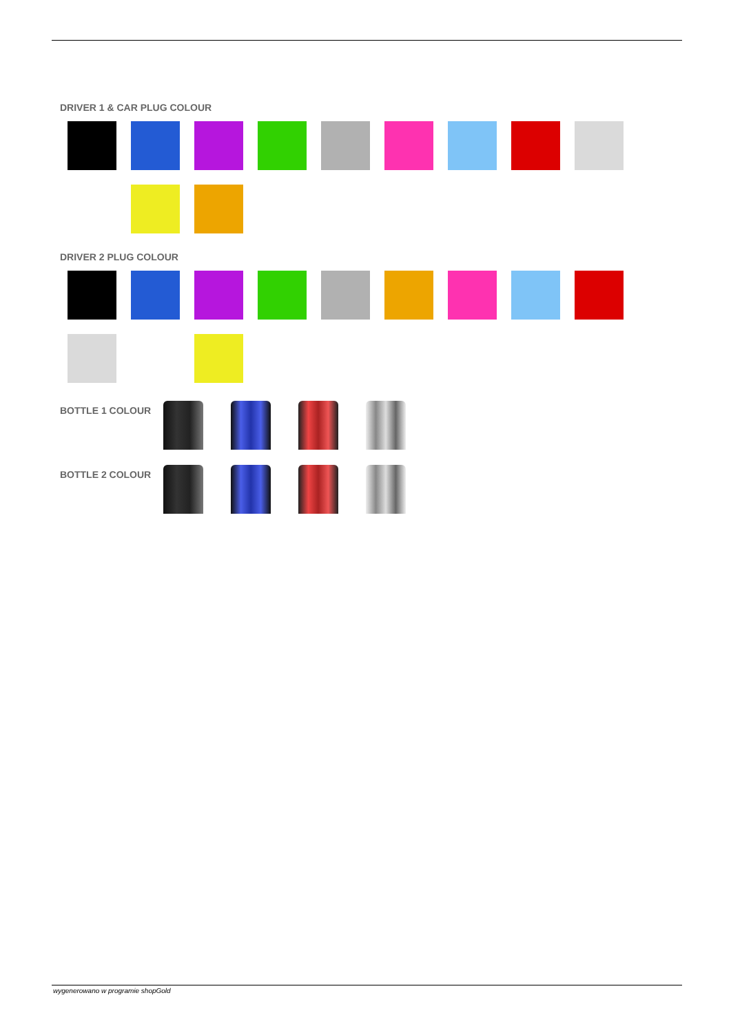DRIVER 1 & CAR PLUG COLOUR
DRIVER 2 PLUG COLOUR
BOTTLE 1 COLOUR
BOTTLE 2 COLOUR
wygenerowano w programie shopGold